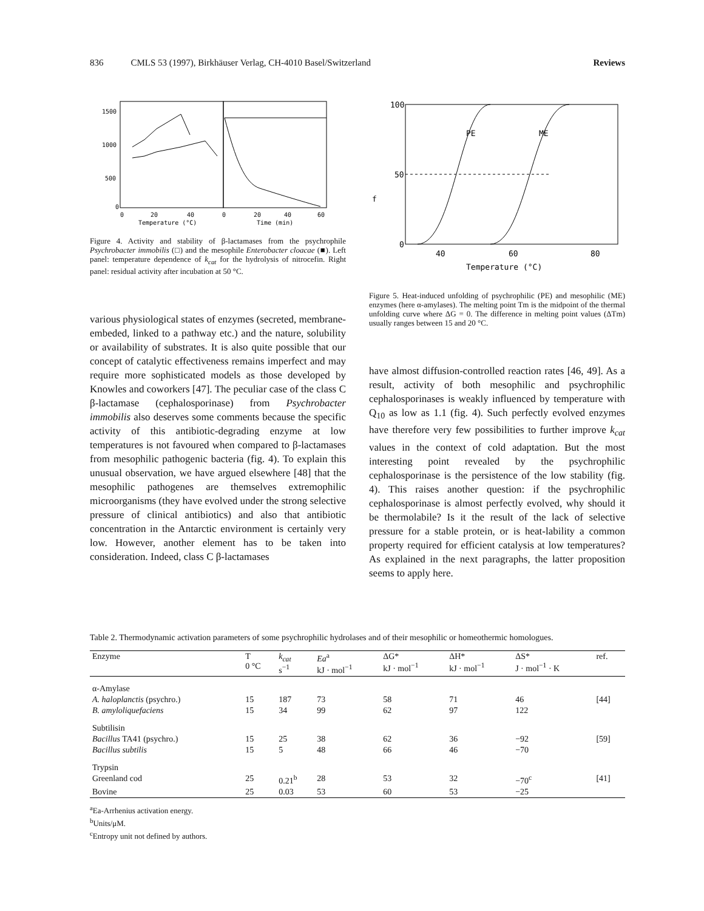836 CMLS 53 (1997), Birkhäuser Verlag, CH-4010 Basel/Switzerland Reviews
1500
1000
500
0
0
20
40
0
20
40
60
Temperature (°C)
Time (min)
Figure 4. Activity and stability of β-lactamases from the psychrophile Psychrobacter immobilis (□) and the mesophile Enterobacter cloacae (■). Left panel: temperature dependence of k<sub>cat</sub> for the hydrolysis of nitrocefin. Right panel: residual activity after incubation at 50 °C.
various physiological states of enzymes (secreted, membrane-embeded, linked to a pathway etc.) and the nature, solubility or availability of substrates. It is also quite possible that our concept of catalytic effectiveness remains imperfect and may require more sophisticated models as those developed by Knowles and coworkers [47]. The peculiar case of the class C β-lactamase (cephalosporinase) from Psychrobacter immobilis also deserves some comments because the specific activity of this antibiotic-degrading enzyme at low temperatures is not favoured when compared to β-lactamases from mesophilic pathogenic bacteria (fig. 4). To explain this unusual observation, we have argued elsewhere [48] that the mesophilic pathogenes are themselves extremophilic microorganisms (they have evolved under the strong selective pressure of clinical antibiotics) and also that antibiotic concentration in the Antarctic environment is certainly very low. However, another element has to be taken into consideration. Indeed, class C β-lactamases
PE
ME
100
50
0
40
60
80
Temperature (°C)
f
Figure 5. Heat-induced unfolding of psychrophilic (PE) and mesophilic (ME) enzymes (here α-amylases). The melting point Tm is the midpoint of the thermal unfolding curve where ΔG = 0. The difference in melting point values (ΔTm) usually ranges between 15 and 20 °C.
have almost diffusion-controlled reaction rates [46, 49]. As a result, activity of both mesophilic and psychrophilic cephalosporinases is weakly influenced by temperature with Q<sub>10</sub> as low as 1.1 (fig. 4). Such perfectly evolved enzymes have therefore very few possibilities to further improve k<sub>cat</sub> values in the context of cold adaptation. But the most interesting point revealed by the psychrophilic cephalosporinase is the persistence of the low stability (fig. 4). This raises another question: if the psychrophilic cephalosporinase is almost perfectly evolved, why should it be thermolabile? Is it the result of the lack of selective pressure for a stable protein, or is heat-lability a common property required for efficient catalysis at low temperatures? As explained in the next paragraphs, the latter proposition seems to apply here.
Table 2. Thermodynamic activation parameters of some psychrophilic hydrolases and of their mesophilic or homeothermic homologues.
| Enzyme | T 0 °C | k<sub>cat</sub> s<sup>−1</sup> | Ea<sup>a</sup> kJ · mol<sup>−1</sup> | ΔG* kJ · mol<sup>−1</sup> | ΔH* kJ · mol<sup>−1</sup> | ΔS* J · mol<sup>−1</sup> · K | ref. |
| --- | --- | --- | --- | --- | --- | --- | --- |
| α-Amylase | | | | | | | |
| A. haloplanctis (psychro.) | 15 | 187 | 73 | 58 | 71 | 46 | [44] |
| B. amyloliquefaciens | 15 | 34 | 99 | 62 | 97 | 122 | |
| Subtilisin | | | | | | | |
| Bacillus TA41 (psychro.) | 15 | 25 | 38 | 62 | 36 | −92 | [59] |
| Bacillus subtilis | 15 | 5 | 48 | 66 | 46 | −70 | |
| Trypsin | | | | | | | |
| Greenland cod | 25 | 0.21<sup>b</sup> | 28 | 53 | 32 | −70<sup>c</sup> | [41] |
| Bovine | 25 | 0.03 | 53 | 60 | 53 | −25 | |
<sup>a</sup> Ea-Arrhenius activation energy.
<sup>b</sup> Units/μM.
<sup>c</sup> Entropy unit not defined by authors.